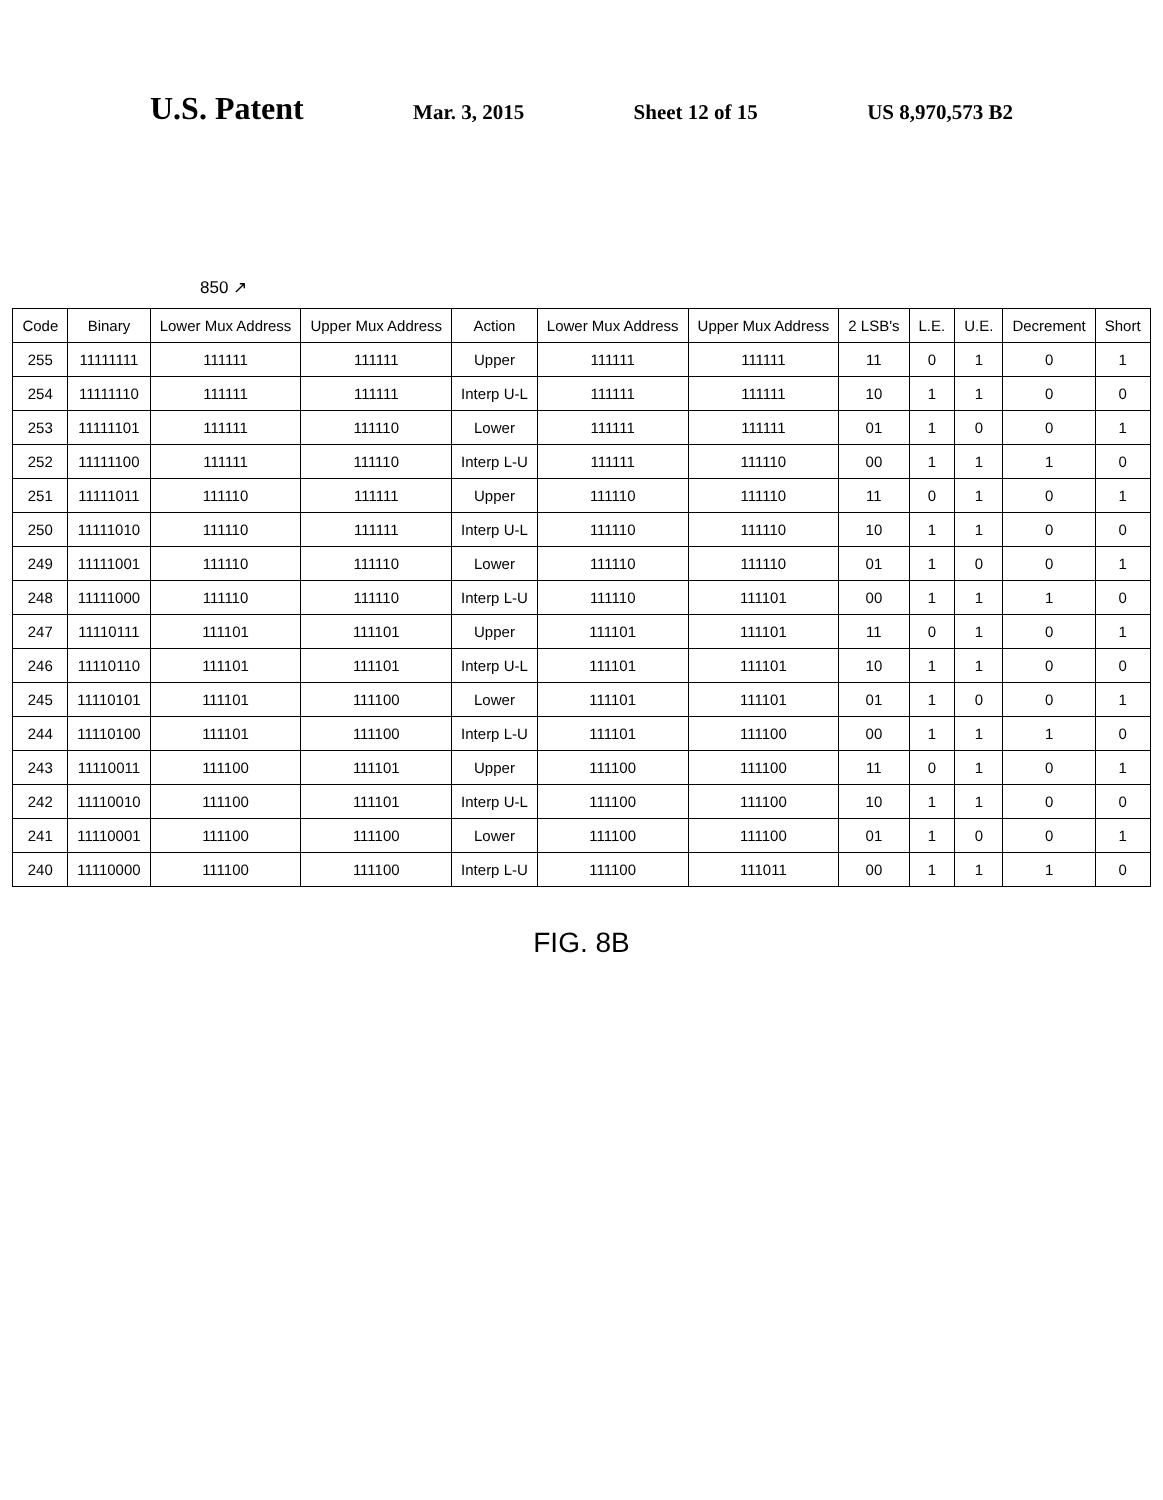U.S. Patent Mar. 3, 2015 Sheet 12 of 15 US 8,970,573 B2
850 ↗
| Code | Binary | Lower Mux Address | Upper Mux Address | Action | Lower Mux Address | Upper Mux Address | 2 LSB's | L.E. | U.E. | Decrement | Short |
| --- | --- | --- | --- | --- | --- | --- | --- | --- | --- | --- | --- |
| 255 | 11111111 | 111111 | 111111 | Upper | 111111 | 111111 | 11 | 0 | 1 | 0 | 1 |
| 254 | 11111110 | 111111 | 111111 | Interp U-L | 111111 | 111111 | 10 | 1 | 1 | 0 | 0 |
| 253 | 11111101 | 111111 | 111110 | Lower | 111111 | 111111 | 01 | 1 | 0 | 0 | 1 |
| 252 | 11111100 | 111111 | 111110 | Interp L-U | 111111 | 111110 | 00 | 1 | 1 | 1 | 0 |
| 251 | 11111011 | 111110 | 111111 | Upper | 111110 | 111110 | 11 | 0 | 1 | 0 | 1 |
| 250 | 11111010 | 111110 | 111111 | Interp U-L | 111110 | 111110 | 10 | 1 | 1 | 0 | 0 |
| 249 | 11111001 | 111110 | 111110 | Lower | 111110 | 111110 | 01 | 1 | 0 | 0 | 1 |
| 248 | 11111000 | 111110 | 111110 | Interp L-U | 111110 | 111101 | 00 | 1 | 1 | 1 | 0 |
| 247 | 11110111 | 111101 | 111101 | Upper | 111101 | 111101 | 11 | 0 | 1 | 0 | 1 |
| 246 | 11110110 | 111101 | 111101 | Interp U-L | 111101 | 111101 | 10 | 1 | 1 | 0 | 0 |
| 245 | 11110101 | 111101 | 111100 | Lower | 111101 | 111101 | 01 | 1 | 0 | 0 | 1 |
| 244 | 11110100 | 111101 | 111100 | Interp L-U | 111101 | 111100 | 00 | 1 | 1 | 1 | 0 |
| 243 | 11110011 | 111100 | 111101 | Upper | 111100 | 111100 | 11 | 0 | 1 | 0 | 1 |
| 242 | 11110010 | 111100 | 111101 | Interp U-L | 111100 | 111100 | 10 | 1 | 1 | 0 | 0 |
| 241 | 11110001 | 111100 | 111100 | Lower | 111100 | 111100 | 01 | 1 | 0 | 0 | 1 |
| 240 | 11110000 | 111100 | 111100 | Interp L-U | 111100 | 111011 | 00 | 1 | 1 | 1 | 0 |
FIG. 8B